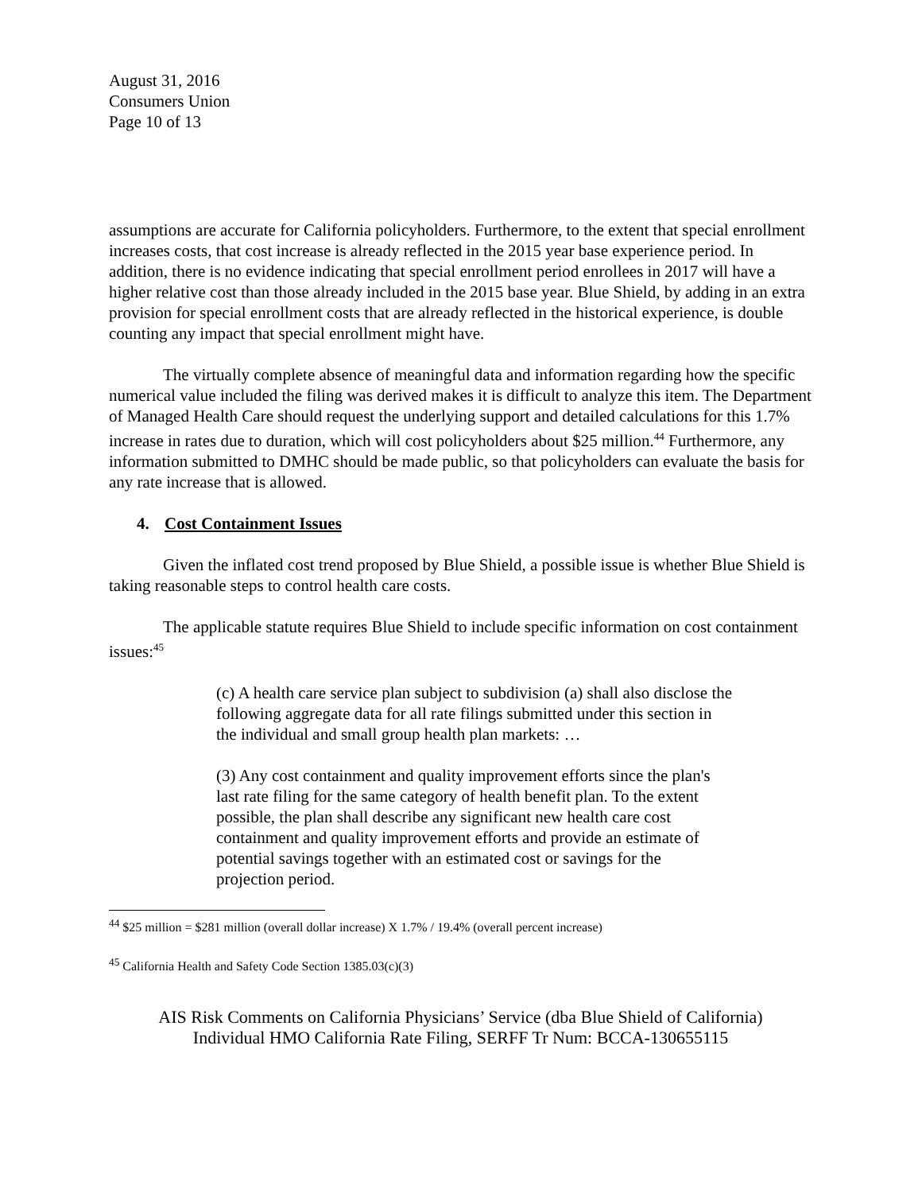August 31, 2016
Consumers Union
Page 10 of 13
assumptions are accurate for California policyholders. Furthermore, to the extent that special enrollment increases costs, that cost increase is already reflected in the 2015 year base experience period. In addition, there is no evidence indicating that special enrollment period enrollees in 2017 will have a higher relative cost than those already included in the 2015 base year. Blue Shield, by adding in an extra provision for special enrollment costs that are already reflected in the historical experience, is double counting any impact that special enrollment might have.
The virtually complete absence of meaningful data and information regarding how the specific numerical value included the filing was derived makes it is difficult to analyze this item. The Department of Managed Health Care should request the underlying support and detailed calculations for this 1.7% increase in rates due to duration, which will cost policyholders about $25 million.<sup>44</sup> Furthermore, any information submitted to DMHC should be made public, so that policyholders can evaluate the basis for any rate increase that is allowed.
4. Cost Containment Issues
Given the inflated cost trend proposed by Blue Shield, a possible issue is whether Blue Shield is taking reasonable steps to control health care costs.
The applicable statute requires Blue Shield to include specific information on cost containment issues:<sup>45</sup>
(c) A health care service plan subject to subdivision (a) shall also disclose the following aggregate data for all rate filings submitted under this section in the individual and small group health plan markets: …
(3) Any cost containment and quality improvement efforts since the plan's last rate filing for the same category of health benefit plan. To the extent possible, the plan shall describe any significant new health care cost containment and quality improvement efforts and provide an estimate of potential savings together with an estimated cost or savings for the projection period.
<sup>44</sup> $25 million = $281 million (overall dollar increase) X 1.7% / 19.4% (overall percent increase)
<sup>45</sup> California Health and Safety Code Section 1385.03(c)(3)
AIS Risk Comments on California Physicians’ Service (dba Blue Shield of California)
Individual HMO California Rate Filing, SERFF Tr Num: BCCA-130655115